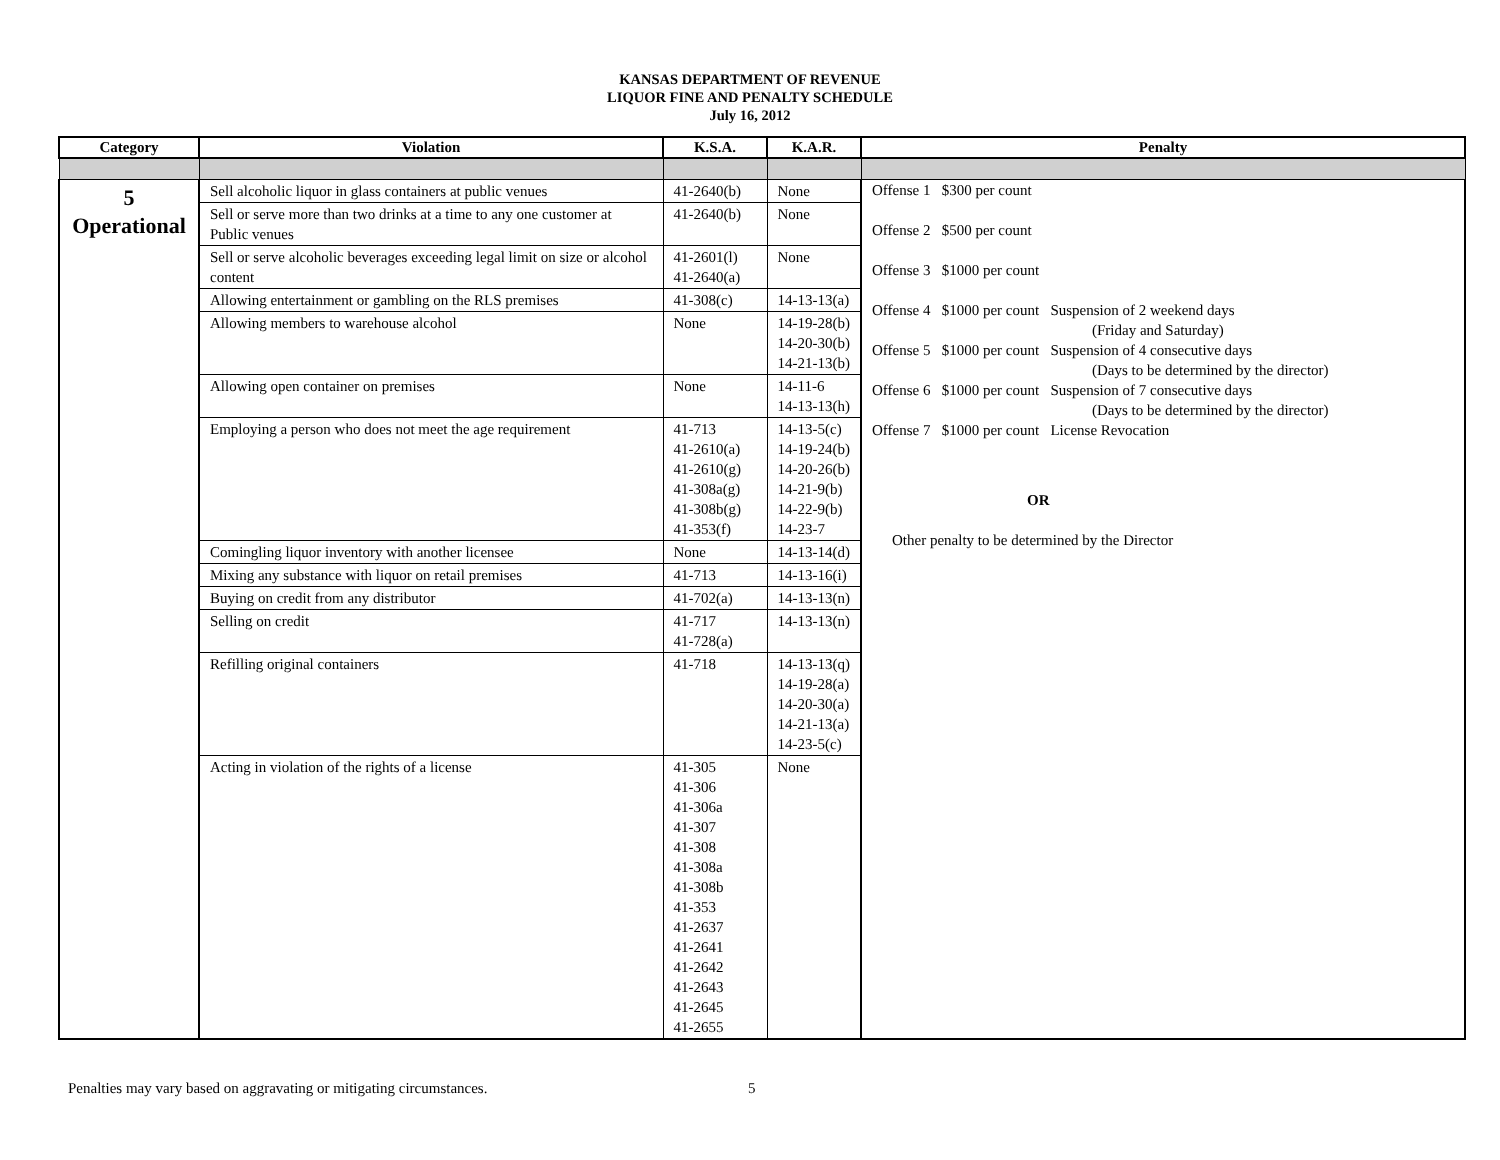KANSAS DEPARTMENT OF REVENUE
LIQUOR FINE AND PENALTY SCHEDULE
July 16, 2012
| Category | Violation | K.S.A. | K.A.R. | Penalty |
| --- | --- | --- | --- | --- |
| 5 Operational | Sell alcoholic liquor in glass containers at public venues | 41-2640(b) | None | Offense 1 $300 per count Offense 2 $500 per count Offense 3 $1000 per count Offense 4 $1000 per count Suspension of 2 weekend days (Friday and Saturday) Offense 5 $1000 per count Suspension of 4 consecutive days (Days to be determined by the director) Offense 6 $1000 per count Suspension of 7 consecutive days (Days to be determined by the director) Offense 7 $1000 per count License Revocation OR Other penalty to be determined by the Director |
| | Sell or serve more than two drinks at a time to any one customer at Public venues | 41-2640(b) | None | |
| | Sell or serve alcoholic beverages exceeding legal limit on size or alcohol content | 41-2601(l) 41-2640(a) | None | |
| | Allowing entertainment or gambling on the RLS premises | 41-308(c) | 14-13-13(a) | |
| | Allowing members to warehouse alcohol | None | 14-19-28(b) 14-20-30(b) 14-21-13(b) | |
| | Allowing open container on premises | None | 14-11-6 14-13-13(h) | |
| | Employing a person who does not meet the age requirement | 41-713 41-2610(a) 41-2610(g) 41-308a(g) 41-308b(g) 41-353(f) | 14-13-5(c) 14-19-24(b) 14-20-26(b) 14-21-9(b) 14-22-9(b) 14-23-7 | |
| | Comingling liquor inventory with another licensee | None | 14-13-14(d) | |
| | Mixing any substance with liquor on retail premises | 41-713 | 14-13-16(i) | |
| | Buying on credit from any distributor | 41-702(a) | 14-13-13(n) | |
| | Selling on credit | 41-717 41-728(a) | 14-13-13(n) | |
| | Refilling original containers | 41-718 | 14-13-13(q) 14-19-28(a) 14-20-30(a) 14-21-13(a) 14-23-5(c) | |
| | Acting in violation of the rights of a license | 41-305 41-306 41-306a 41-307 41-308 41-308a 41-308b 41-353 41-2637 41-2641 41-2642 41-2643 41-2645 41-2655 | None | |
Penalties may vary based on aggravating or mitigating circumstances. 5